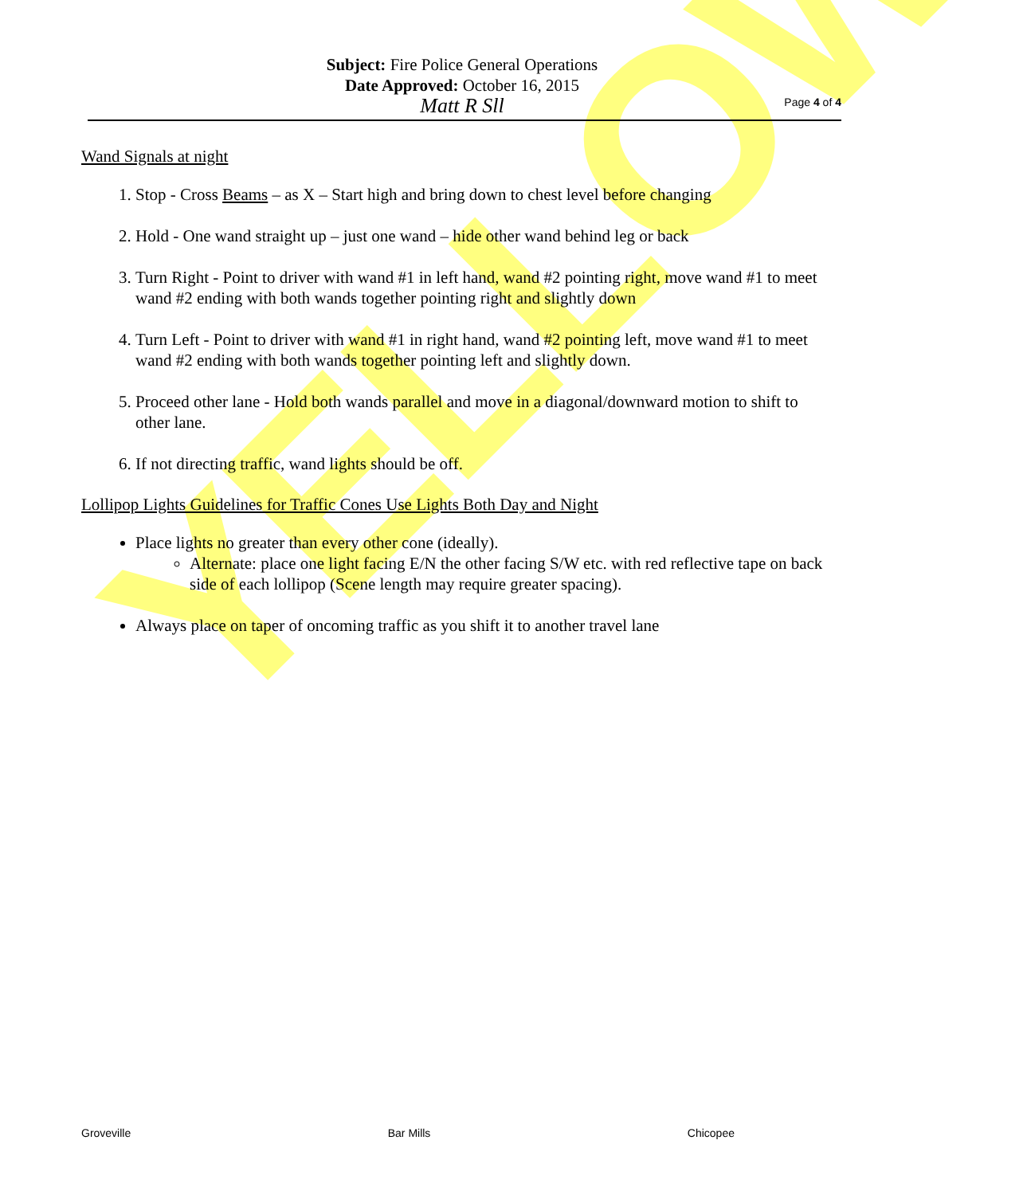YELLOW
Subject: Fire Police General Operations
Date Approved: October 16, 2015
Matt R Sll
Page 4 of 4
Wand Signals at night
1. Stop - Cross Beams – as X – Start high and bring down to chest level before changing
2. Hold - One wand straight up – just one wand – hide other wand behind leg or back
3. Turn Right - Point to driver with wand #1 in left hand, wand #2 pointing right, move wand #1 to meet wand #2 ending with both wands together pointing right and slightly down
4. Turn Left - Point to driver with wand #1 in right hand, wand #2 pointing left, move wand #1 to meet wand #2 ending with both wands together pointing left and slightly down.
5. Proceed other lane - Hold both wands parallel and move in a diagonal/downward motion to shift to other lane.
6. If not directing traffic, wand lights should be off.
Lollipop Lights Guidelines for Traffic Cones Use Lights Both Day and Night
Place lights no greater than every other cone (ideally).
Alternate: place one light facing E/N the other facing S/W etc. with red reflective tape on back side of each lollipop (Scene length may require greater spacing).
Always place on taper of oncoming traffic as you shift it to another travel lane
Groveville Bar Mills Chicopee